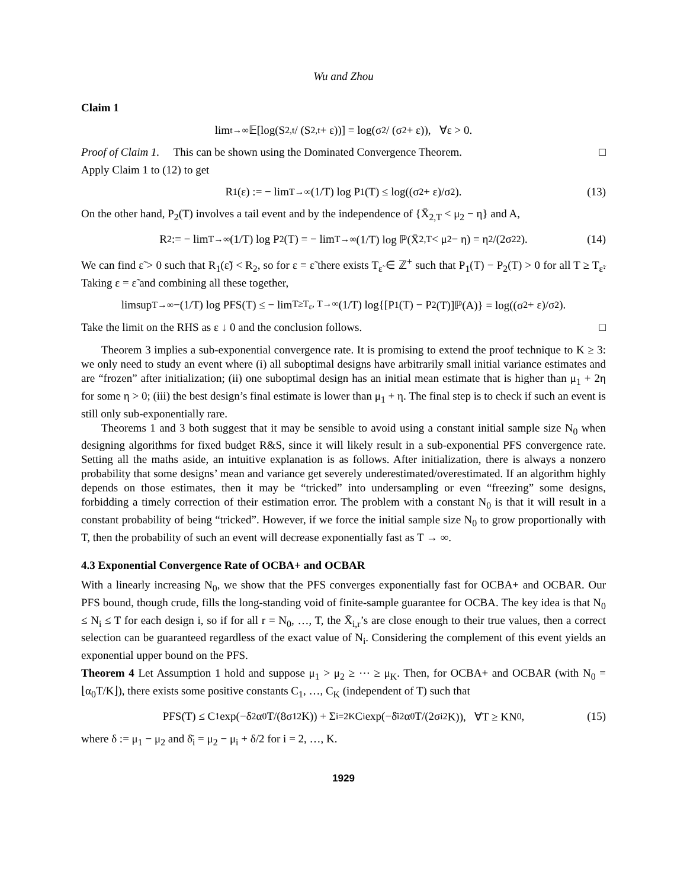Wu and Zhou
Claim 1
lim<sub>t→∞</sub> 𝔼[log(S<sub>2,t</sub> / (S<sub>2,t</sub> + ε))] = log(σ<sub>2</sub> / (σ<sub>2</sub> + ε)), ∀ε > 0.
Proof of Claim 1. This can be shown using the Dominated Convergence Theorem. □
Apply Claim 1 to (12) to get
R<sub>1</sub>(ε) := − lim<sub>T→∞</sub> (1/T) log P<sub>1</sub>(T) ≤ log((σ<sub>2</sub> + ε)/σ<sub>2</sub>). (13)
On the other hand, P<sub>2</sub>(T) involves a tail event and by the independence of {X̄<sub>2,T</sub> < μ<sub>2</sub> − η} and A,
R<sub>2</sub> := − lim<sub>T→∞</sub> (1/T) log P<sub>2</sub>(T) = − lim<sub>T→∞</sub> (1/T) log ℙ(X̄<sub>2,T</sub> < μ<sub>2</sub> − η) = η<sup>2</sup>/(2σ<sub>2</sub><sup>2</sup>). (14)
We can find ε̃ > 0 such that R<sub>1</sub>(ε̃) < R<sub>2</sub>, so for ε = ε̃ there exists T<sub>ε̃</sub> ∈ ℤ<sup>+</sup> such that P<sub>1</sub>(T) − P<sub>2</sub>(T) > 0 for all T ≥ T<sub>ε̃</sub>. Taking ε = ε̃ and combining all these together,
limsup<sub>T→∞</sub> −(1/T) log PFS(T) ≤ − lim<sub>T≥T<sub>ε</sub>, T→∞</sub> (1/T) log{[P<sub>1</sub>(T) − P<sub>2</sub>(T)]ℙ(A)} = log((σ<sub>2</sub> + ε)/σ<sub>2</sub>).
Take the limit on the RHS as ε ↓ 0 and the conclusion follows. □
Theorem 3 implies a sub-exponential convergence rate. It is promising to extend the proof technique to K ≥ 3: we only need to study an event where (i) all suboptimal designs have arbitrarily small initial variance estimates and are “frozen” after initialization; (ii) one suboptimal design has an initial mean estimate that is higher than μ<sub>1</sub> + 2η for some η > 0; (iii) the best design’s final estimate is lower than μ<sub>1</sub> + η. The final step is to check if such an event is still only sub-exponentially rare.
Theorems 1 and 3 both suggest that it may be sensible to avoid using a constant initial sample size N<sub>0</sub> when designing algorithms for fixed budget R&S, since it will likely result in a sub-exponential PFS convergence rate. Setting all the maths aside, an intuitive explanation is as follows. After initialization, there is always a nonzero probability that some designs’ mean and variance get severely underestimated/overestimated. If an algorithm highly depends on those estimates, then it may be “tricked” into undersampling or even “freezing” some designs, forbidding a timely correction of their estimation error. The problem with a constant N<sub>0</sub> is that it will result in a constant probability of being “tricked”. However, if we force the initial sample size N<sub>0</sub> to grow proportionally with T, then the probability of such an event will decrease exponentially fast as T → ∞.
4.3 Exponential Convergence Rate of OCBA+ and OCBAR
With a linearly increasing N<sub>0</sub>, we show that the PFS converges exponentially fast for OCBA+ and OCBAR. Our PFS bound, though crude, fills the long-standing void of finite-sample guarantee for OCBA. The key idea is that N<sub>0</sub> ≤ N<sub>i</sub> ≤ T for each design i, so if for all r = N<sub>0</sub>, …, T, the X̄<sub>i,r</sub>’s are close enough to their true values, then a correct selection can be guaranteed regardless of the exact value of N<sub>i</sub>. Considering the complement of this event yields an exponential upper bound on the PFS.
Theorem 4 Let Assumption 1 hold and suppose μ<sub>1</sub> > μ<sub>2</sub> ≥ ⋯ ≥ μ<sub>K</sub>. Then, for OCBA+ and OCBAR (with N<sub>0</sub> = ⌊α<sub>0</sub>T/K⌋), there exists some positive constants C<sub>1</sub>, …, C<sub>K</sub> (independent of T) such that
PFS(T) ≤ C<sub>1</sub> exp(−δ<sup>2</sup>α<sub>0</sub>T/(8σ<sub>1</sub><sup>2</sup>K)) + Σ<sub>i=2</sub><sup>K</sup> C<sub>i</sub> exp(−δ̄<sub>i</sub><sup>2</sup>α<sub>0</sub>T/(2σ<sub>i</sub><sup>2</sup>K)), ∀T ≥ KN<sub>0</sub>, (15)
where δ := μ<sub>1</sub> − μ<sub>2</sub> and δ̄<sub>i</sub> = μ<sub>2</sub> − μ<sub>i</sub> + δ/2 for i = 2, …, K.
1929